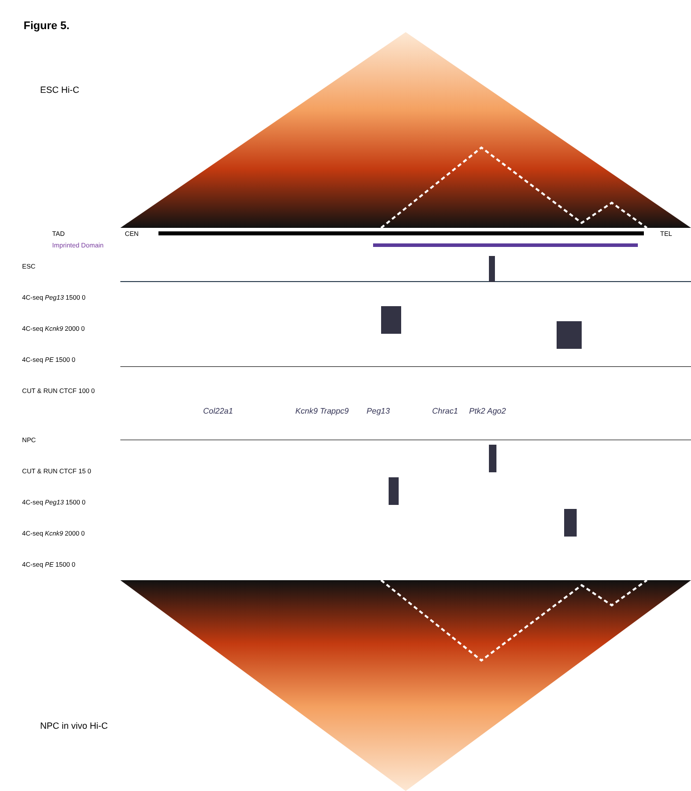Figure 5.
ESC Hi-C
TAD CEN TEL
Imprinted Domain
ESC
4C-seq Peg13 1500 0
4C-seq Kcnk9 2000 0
4C-seq PE 1500 0
CUT & RUN CTCF 100 0
Col22a1 Kcnk9 Trappc9 Peg13 Chrac1 Ptk2 Ago2
NPC
CUT & RUN CTCF 15 0
4C-seq Peg13 1500 0
4C-seq Kcnk9 2000 0
4C-seq PE 1500 0
NPC in vivo Hi-C